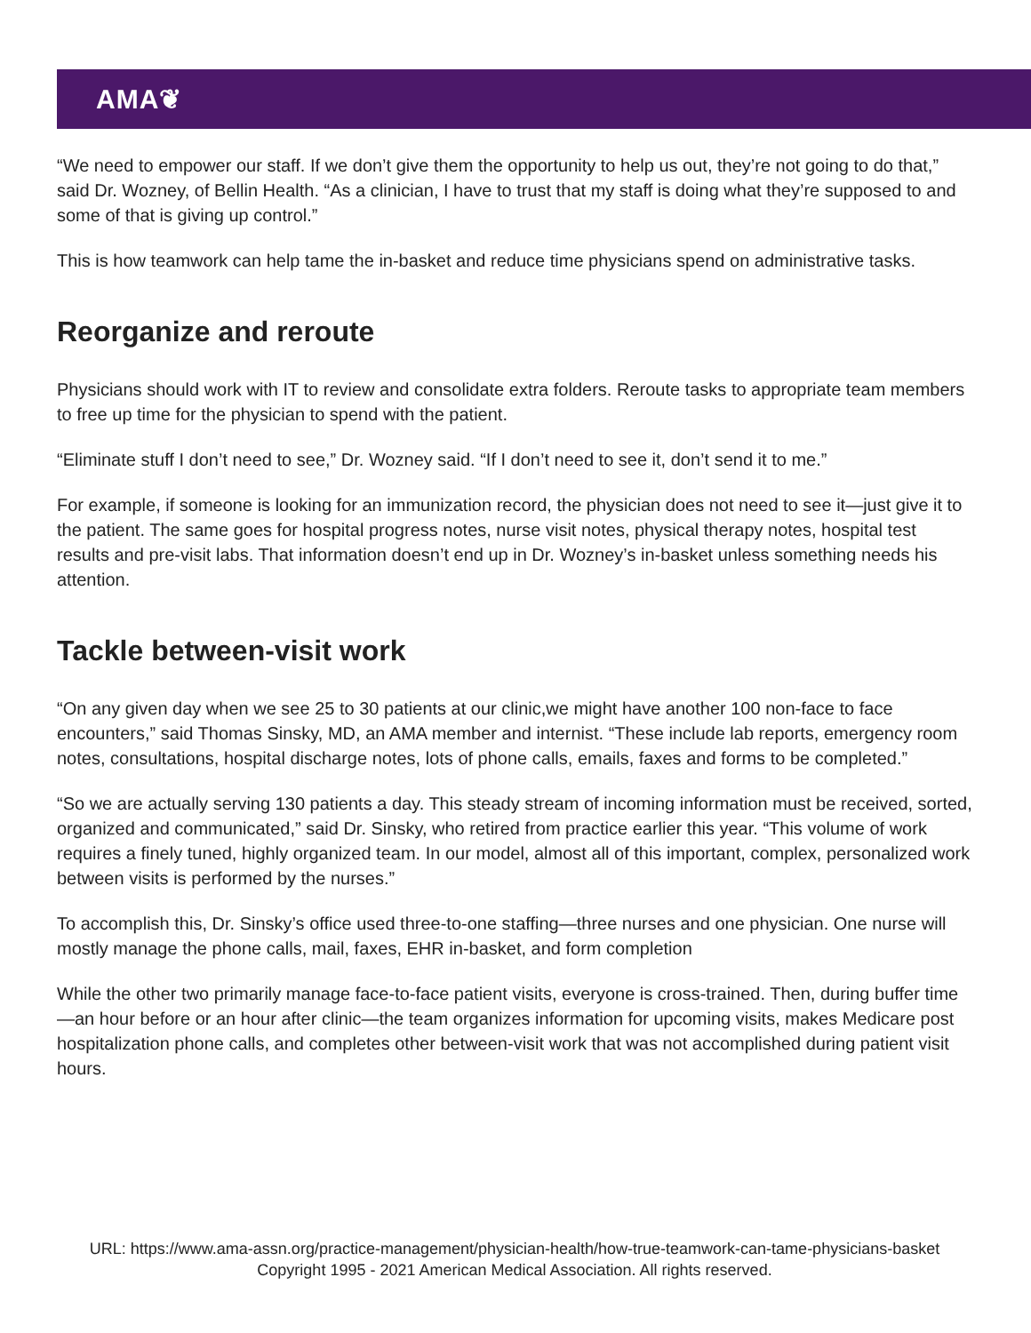AMA❦
“We need to empower our staff. If we don’t give them the opportunity to help us out, they’re not going to do that,” said Dr. Wozney, of Bellin Health. “As a clinician, I have to trust that my staff is doing what they’re supposed to and some of that is giving up control.”
This is how teamwork can help tame the in-basket and reduce time physicians spend on administrative tasks.
Reorganize and reroute
Physicians should work with IT to review and consolidate extra folders. Reroute tasks to appropriate team members to free up time for the physician to spend with the patient.
“Eliminate stuff I don’t need to see,” Dr. Wozney said. “If I don’t need to see it, don’t send it to me.”
For example, if someone is looking for an immunization record, the physician does not need to see it—just give it to the patient. The same goes for hospital progress notes, nurse visit notes, physical therapy notes, hospital test results and pre-visit labs. That information doesn’t end up in Dr. Wozney’s in-basket unless something needs his attention.
Tackle between-visit work
“On any given day when we see 25 to 30 patients at our clinic,we might have another 100 non-face to face encounters,” said Thomas Sinsky, MD, an AMA member and internist. “These include lab reports, emergency room notes, consultations, hospital discharge notes, lots of phone calls, emails, faxes and forms to be completed.”
“So we are actually serving 130 patients a day. This steady stream of incoming information must be received, sorted, organized and communicated,” said Dr. Sinsky, who retired from practice earlier this year. “This volume of work requires a finely tuned, highly organized team. In our model, almost all of this important, complex, personalized work between visits is performed by the nurses.”
To accomplish this, Dr. Sinsky’s office used three-to-one staffing—three nurses and one physician. One nurse will mostly manage the phone calls, mail, faxes, EHR in-basket, and form completion
While the other two primarily manage face-to-face patient visits, everyone is cross-trained. Then, during buffer time—an hour before or an hour after clinic—the team organizes information for upcoming visits, makes Medicare post hospitalization phone calls, and completes other between-visit work that was not accomplished during patient visit hours.
URL: https://www.ama-assn.org/practice-management/physician-health/how-true-teamwork-can-tame-physicians-basket
Copyright 1995 - 2021 American Medical Association. All rights reserved.